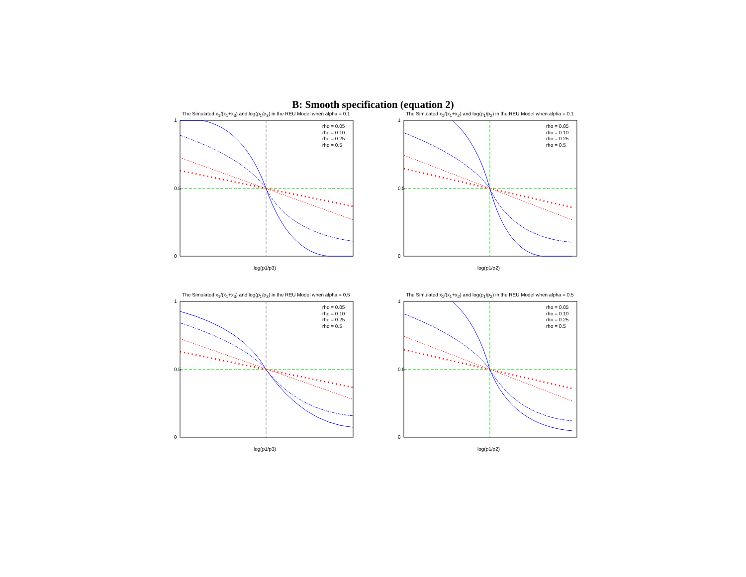B: Smooth specification (equation 2)
The Simulated x<sub>1</sub>/(x<sub>1</sub>+x<sub>3</sub>) and log(p<sub>1</sub>/p<sub>3</sub>) in the REU Model when alpha = 0.1
rho = 0.05
rho = 0.10
rho = 0.25
rho = 0.5
1
0.5
0
log(p1/p3)
The Simulated x<sub>1</sub>/(x<sub>1</sub>+x<sub>2</sub>) and log(p<sub>1</sub>/p<sub>2</sub>) in the REU Model when alpha = 0.1
rho = 0.05
rho = 0.10
rho = 0.25
rho = 0.5
1
0.5
0
log(p1/p2)
The Simulated x<sub>1</sub>/(x<sub>1</sub>+x<sub>3</sub>) and log(p<sub>1</sub>/p<sub>3</sub>) in the REU Model when alpha = 0.5
rho = 0.05
rho = 0.10
rho = 0.25
rho = 0.5
1
0.5
0
log(p1/p3)
The Simulated x<sub>1</sub>/(x<sub>1</sub>+x<sub>2</sub>) and log(p<sub>1</sub>/p<sub>2</sub>) in the REU Model when alpha = 0.5
rho = 0.05
rho = 0.10
rho = 0.25
rho = 0.5
1
0.5
0
log(p1/p2)